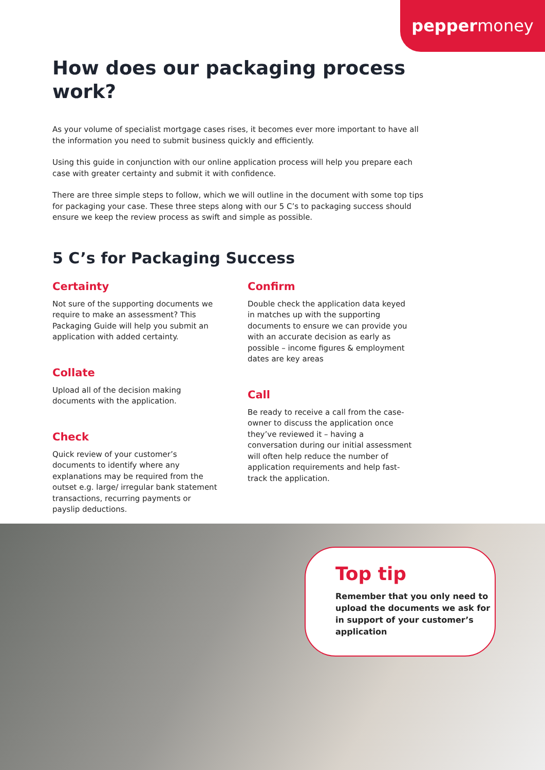peppermoney
How does our packaging process work?
As your volume of specialist mortgage cases rises, it becomes ever more important to have all the information you need to submit business quickly and efficiently.
Using this guide in conjunction with our online application process will help you prepare each case with greater certainty and submit it with confidence.
There are three simple steps to follow, which we will outline in the document with some top tips for packaging your case. These three steps along with our 5 C’s to packaging success should ensure we keep the review process as swift and simple as possible.
5 C’s for Packaging Success
Certainty
Not sure of the supporting documents we require to make an assessment? This Packaging Guide will help you submit an application with added certainty.
Collate
Upload all of the decision making documents with the application.
Check
Quick review of your customer’s documents to identify where any explanations may be required from the outset e.g. large/ irregular bank statement transactions, recurring payments or payslip deductions.
Confirm
Double check the application data keyed in matches up with the supporting documents to ensure we can provide you with an accurate decision as early as possible – income figures & employment dates are key areas
Call
Be ready to receive a call from the case-owner to discuss the application once they’ve reviewed it – having a conversation during our initial assessment will often help reduce the number of application requirements and help fast-track the application.
Top tip
Remember that you only need to upload the documents we ask for in support of your customer’s application